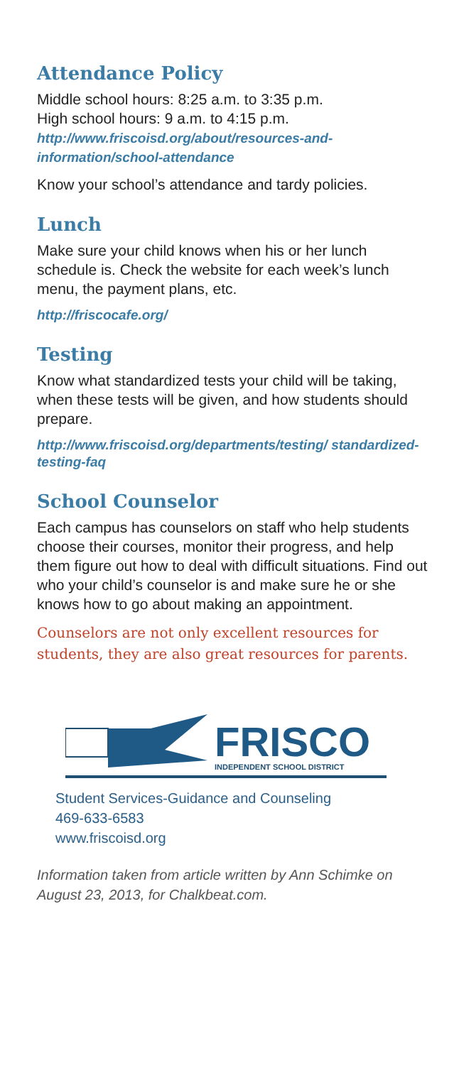Attendance Policy
Middle school hours: 8:25 a.m. to 3:35 p.m.
High school hours: 9 a.m. to 4:15 p.m.
http://www.friscoisd.org/about/resources-and-information/school-attendance
Know your school’s attendance and tardy policies.
Lunch
Make sure your child knows when his or her lunch schedule is. Check the website for each week’s lunch menu, the payment plans, etc.
http://friscocafe.org/
Testing
Know what standardized tests your child will be taking, when these tests will be given, and how students should prepare.
http://www.friscoisd.org/departments/testing/ standardized-testing-faq
School Counselor
Each campus has counselors on staff who help students choose their courses, monitor their progress, and help them figure out how to deal with difficult situations. Find out who your child’s counselor is and make sure he or she knows how to go about making an appointment.
Counselors are not only excellent resources for students, they are also great resources for parents.
FRISCO
INDEPENDENT SCHOOL DISTRICT
Student Services-Guidance and Counseling
469-633-6583
www.friscoisd.org
Information taken from article written by Ann Schimke on August 23, 2013, for Chalkbeat.com.